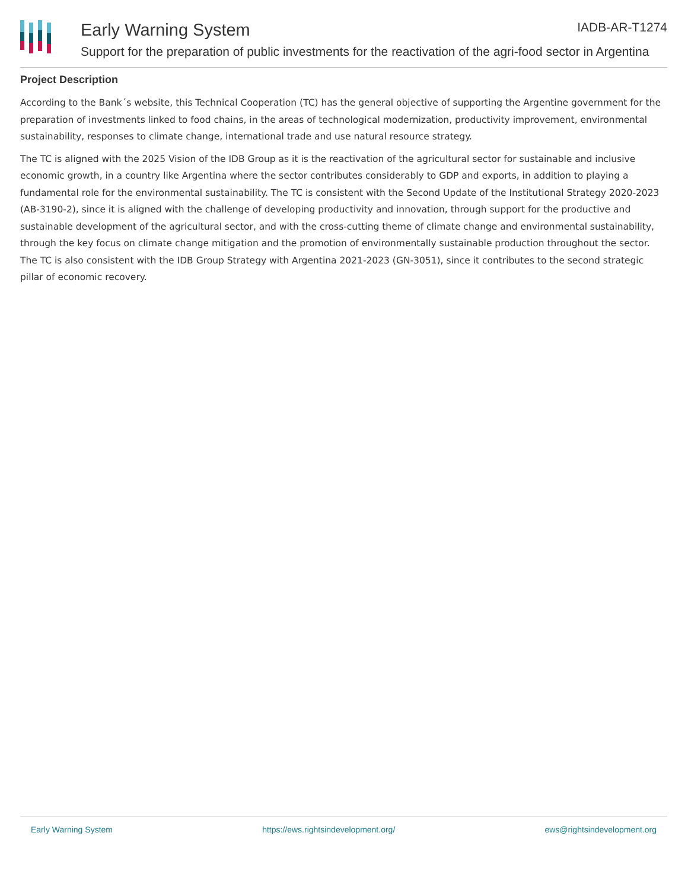Early Warning System IADB-AR-T1274
Support for the preparation of public investments for the reactivation of the agri-food sector in Argentina
Project Description
According to the Bank´s website, this Technical Cooperation (TC) has the general objective of supporting the Argentine government for the preparation of investments linked to food chains, in the areas of technological modernization, productivity improvement, environmental sustainability, responses to climate change, international trade and use natural resource strategy.
The TC is aligned with the 2025 Vision of the IDB Group as it is the reactivation of the agricultural sector for sustainable and inclusive economic growth, in a country like Argentina where the sector contributes considerably to GDP and exports, in addition to playing a fundamental role for the environmental sustainability. The TC is consistent with the Second Update of the Institutional Strategy 2020-2023 (AB-3190-2), since it is aligned with the challenge of developing productivity and innovation, through support for the productive and sustainable development of the agricultural sector, and with the cross-cutting theme of climate change and environmental sustainability, through the key focus on climate change mitigation and the promotion of environmentally sustainable production throughout the sector. The TC is also consistent with the IDB Group Strategy with Argentina 2021-2023 (GN-3051), since it contributes to the second strategic pillar of economic recovery.
Early Warning System https://ews.rightsindevelopment.org/ ews@rightsindevelopment.org